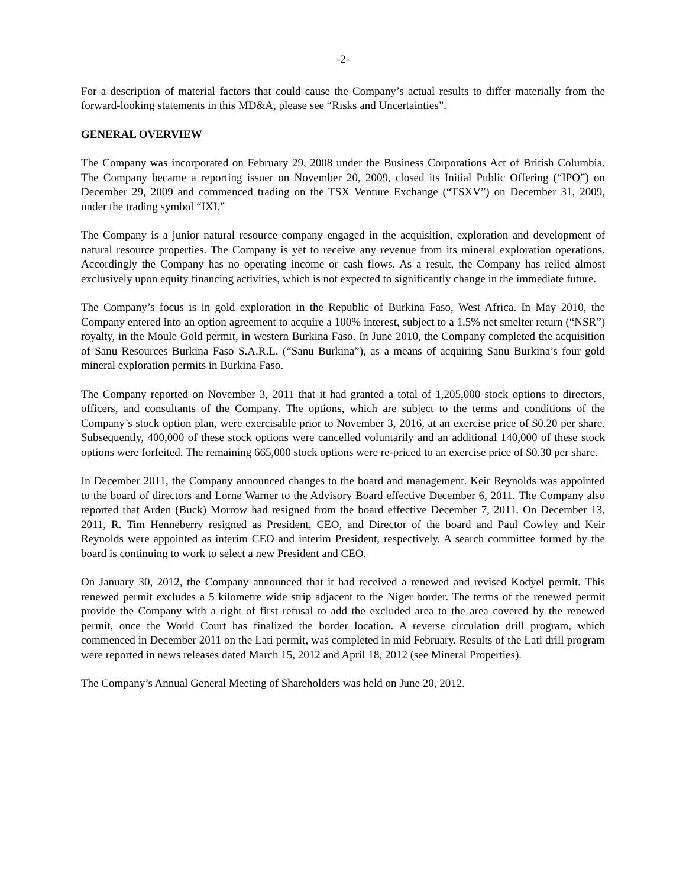-2-
For a description of material factors that could cause the Company’s actual results to differ materially from the forward-looking statements in this MD&A, please see “Risks and Uncertainties”.
GENERAL OVERVIEW
The Company was incorporated on February 29, 2008 under the Business Corporations Act of British Columbia. The Company became a reporting issuer on November 20, 2009, closed its Initial Public Offering (“IPO”) on December 29, 2009 and commenced trading on the TSX Venture Exchange (“TSXV”) on December 31, 2009, under the trading symbol “IXI.”
The Company is a junior natural resource company engaged in the acquisition, exploration and development of natural resource properties. The Company is yet to receive any revenue from its mineral exploration operations. Accordingly the Company has no operating income or cash flows. As a result, the Company has relied almost exclusively upon equity financing activities, which is not expected to significantly change in the immediate future.
The Company’s focus is in gold exploration in the Republic of Burkina Faso, West Africa. In May 2010, the Company entered into an option agreement to acquire a 100% interest, subject to a 1.5% net smelter return (“NSR”) royalty, in the Moule Gold permit, in western Burkina Faso. In June 2010, the Company completed the acquisition of Sanu Resources Burkina Faso S.A.R.L. (“Sanu Burkina”), as a means of acquiring Sanu Burkina’s four gold mineral exploration permits in Burkina Faso.
The Company reported on November 3, 2011 that it had granted a total of 1,205,000 stock options to directors, officers, and consultants of the Company. The options, which are subject to the terms and conditions of the Company’s stock option plan, were exercisable prior to November 3, 2016, at an exercise price of $0.20 per share. Subsequently, 400,000 of these stock options were cancelled voluntarily and an additional 140,000 of these stock options were forfeited. The remaining 665,000 stock options were re-priced to an exercise price of $0.30 per share.
In December 2011, the Company announced changes to the board and management. Keir Reynolds was appointed to the board of directors and Lorne Warner to the Advisory Board effective December 6, 2011. The Company also reported that Arden (Buck) Morrow had resigned from the board effective December 7, 2011. On December 13, 2011, R. Tim Henneberry resigned as President, CEO, and Director of the board and Paul Cowley and Keir Reynolds were appointed as interim CEO and interim President, respectively. A search committee formed by the board is continuing to work to select a new President and CEO.
On January 30, 2012, the Company announced that it had received a renewed and revised Kodyel permit. This renewed permit excludes a 5 kilometre wide strip adjacent to the Niger border. The terms of the renewed permit provide the Company with a right of first refusal to add the excluded area to the area covered by the renewed permit, once the World Court has finalized the border location. A reverse circulation drill program, which commenced in December 2011 on the Lati permit, was completed in mid February. Results of the Lati drill program were reported in news releases dated March 15, 2012 and April 18, 2012 (see Mineral Properties).
The Company’s Annual General Meeting of Shareholders was held on June 20, 2012.